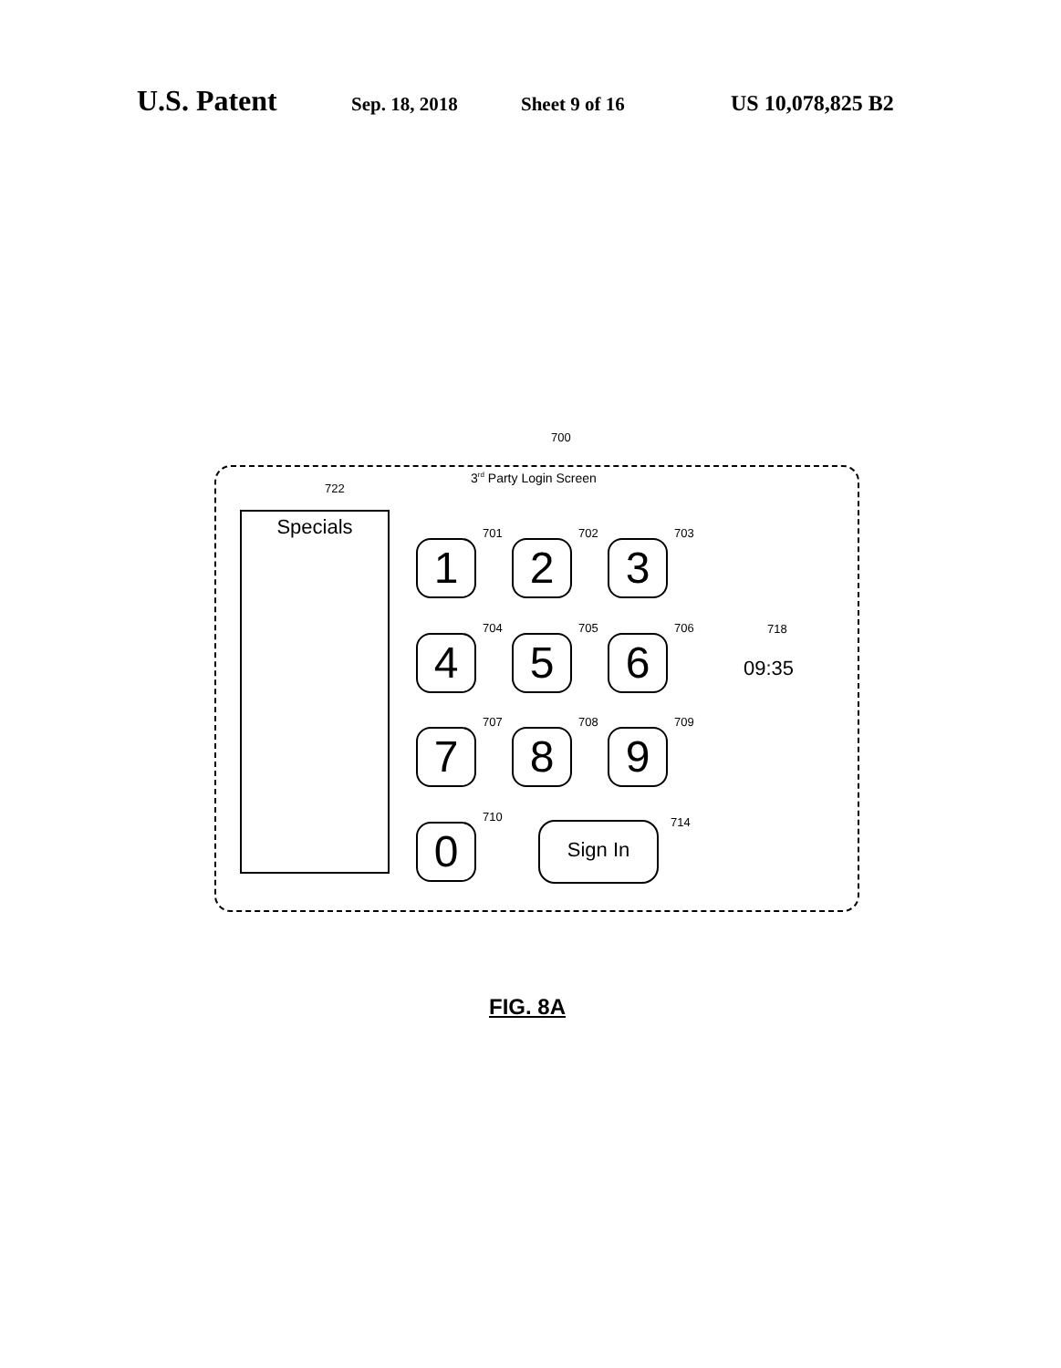U.S. Patent Sep. 18, 2018 Sheet 9 of 16 US 10,078,825 B2
700
3<sup>rd</sup> Party Login Screen
722
Specials 701
1
702
2
703
3
704
4
705
5
706
6
718
09:35
707
7
708
8
709
9
710
0 714
Sign In
FIG. 8A